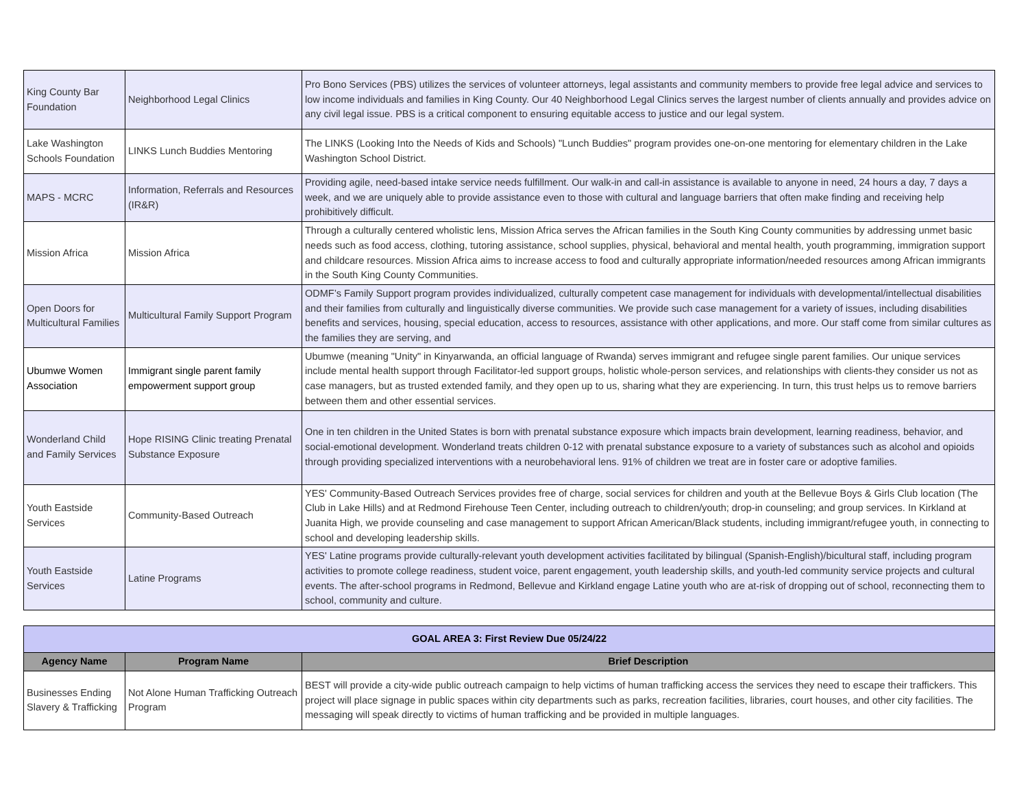| King County Bar Foundation | Neighborhood Legal Clinics | Pro Bono Services (PBS) utilizes the services of volunteer attorneys, legal assistants and community members to provide free legal advice and services to low income individuals and families in King County. Our 40 Neighborhood Legal Clinics serves the largest number of clients annually and provides advice on any civil legal issue. PBS is a critical component to ensuring equitable access to justice and our legal system. |
| Lake Washington Schools Foundation | LINKS Lunch Buddies Mentoring | The LINKS (Looking Into the Needs of Kids and Schools) "Lunch Buddies" program provides one-on-one mentoring for elementary children in the Lake Washington School District. |
| MAPS - MCRC | Information, Referrals and Resources (IR&R) | Providing agile, need-based intake service needs fulfillment. Our walk-in and call-in assistance is available to anyone in need, 24 hours a day, 7 days a week, and we are uniquely able to provide assistance even to those with cultural and language barriers that often make finding and receiving help prohibitively difficult. |
| Mission Africa | Mission Africa | Through a culturally centered wholistic lens, Mission Africa serves the African families in the South King County communities by addressing unmet basic needs such as food access, clothing, tutoring assistance, school supplies, physical, behavioral and mental health, youth programming, immigration support and childcare resources. Mission Africa aims to increase access to food and culturally appropriate information/needed resources among African immigrants in the South King County Communities. |
| Open Doors for Multicultural Families | Multicultural Family Support Program | ODMF’s Family Support program provides individualized, culturally competent case management for individuals with developmental/intellectual disabilities and their families from culturally and linguistically diverse communities. We provide such case management for a variety of issues, including disabilities benefits and services, housing, special education, access to resources, assistance with other applications, and more. Our staff come from similar cultures as the families they are serving, and |
| Ubumwe Women Association | Immigrant single parent family empowerment support group | Ubumwe (meaning "Unity" in Kinyarwanda, an official language of Rwanda) serves immigrant and refugee single parent families. Our unique services include mental health support through Facilitator-led support groups, holistic whole-person services, and relationships with clients-they consider us not as case managers, but as trusted extended family, and they open up to us, sharing what they are experiencing. In turn, this trust helps us to remove barriers between them and other essential services. |
| Wonderland Child and Family Services | Hope RISING Clinic treating Prenatal Substance Exposure | One in ten children in the United States is born with prenatal substance exposure which impacts brain development, learning readiness, behavior, and social-emotional development. Wonderland treats children 0-12 with prenatal substance exposure to a variety of substances such as alcohol and opioids through providing specialized interventions with a neurobehavioral lens. 91% of children we treat are in foster care or adoptive families. |
| Youth Eastside Services | Community-Based Outreach | YES' Community-Based Outreach Services provides free of charge, social services for children and youth at the Bellevue Boys & Girls Club location (The Club in Lake Hills) and at Redmond Firehouse Teen Center, including outreach to children/youth; drop-in counseling; and group services. In Kirkland at Juanita High, we provide counseling and case management to support African American/Black students, including immigrant/refugee youth, in connecting to school and developing leadership skills. |
| Youth Eastside Services | Latine Programs | YES' Latine programs provide culturally-relevant youth development activities facilitated by bilingual (Spanish-English)/bicultural staff, including program activities to promote college readiness, student voice, parent engagement, youth leadership skills, and youth-led community service projects and cultural events. The after-school programs in Redmond, Bellevue and Kirkland engage Latine youth who are at-risk of dropping out of school, reconnecting them to school, community and culture. |
| GOAL AREA 3: First Review Due 05/24/22 | | |
| Agency Name | Program Name | Brief Description |
| Businesses Ending Slavery & Trafficking | Not Alone Human Trafficking Outreach Program | BEST will provide a city-wide public outreach campaign to help victims of human trafficking access the services they need to escape their traffickers. This project will place signage in public spaces within city departments such as parks, recreation facilities, libraries, court houses, and other city facilities. The messaging will speak directly to victims of human trafficking and be provided in multiple languages. |